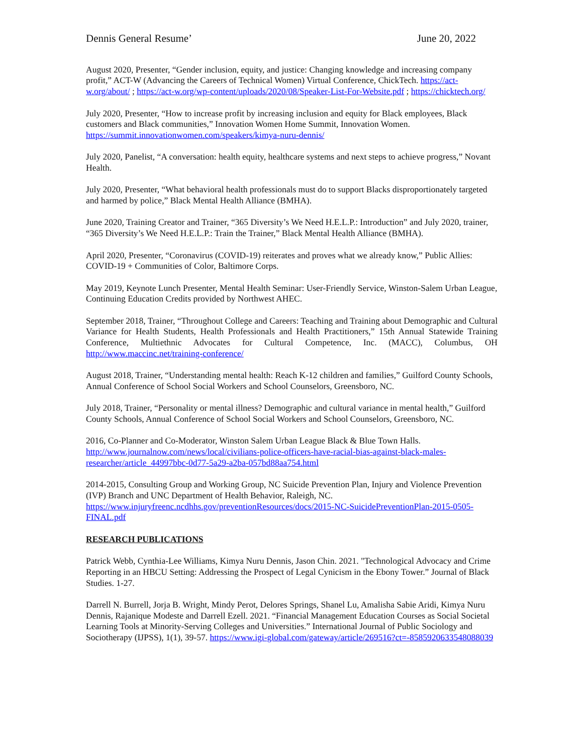Dennis General Resume’ June 20, 2022
August 2020, Presenter, “Gender inclusion, equity, and justice: Changing knowledge and increasing company profit,” ACT-W (Advancing the Careers of Technical Women) Virtual Conference, ChickTech. https://act-w.org/about/ ; https://act-w.org/wp-content/uploads/2020/08/Speaker-List-For-Website.pdf ; https://chicktech.org/
July 2020, Presenter, “How to increase profit by increasing inclusion and equity for Black employees, Black customers and Black communities,” Innovation Women Home Summit, Innovation Women. https://summit.innovationwomen.com/speakers/kimya-nuru-dennis/
July 2020, Panelist, “A conversation: health equity, healthcare systems and next steps to achieve progress,” Novant Health.
July 2020, Presenter, “What behavioral health professionals must do to support Blacks disproportionately targeted and harmed by police,” Black Mental Health Alliance (BMHA).
June 2020, Training Creator and Trainer, “365 Diversity’s We Need H.E.L.P.: Introduction” and July 2020, trainer, “365 Diversity’s We Need H.E.L.P.: Train the Trainer,” Black Mental Health Alliance (BMHA).
April 2020, Presenter, “Coronavirus (COVID-19) reiterates and proves what we already know,” Public Allies: COVID-19 + Communities of Color, Baltimore Corps.
May 2019, Keynote Lunch Presenter, Mental Health Seminar: User-Friendly Service, Winston-Salem Urban League, Continuing Education Credits provided by Northwest AHEC.
September 2018, Trainer, “Throughout College and Careers: Teaching and Training about Demographic and Cultural Variance for Health Students, Health Professionals and Health Practitioners,” 15th Annual Statewide Training Conference, Multiethnic Advocates for Cultural Competence, Inc. (MACC), Columbus, OH http://www.maccinc.net/training-conference/
August 2018, Trainer, “Understanding mental health: Reach K-12 children and families,” Guilford County Schools, Annual Conference of School Social Workers and School Counselors, Greensboro, NC.
July 2018, Trainer, “Personality or mental illness? Demographic and cultural variance in mental health,” Guilford County Schools, Annual Conference of School Social Workers and School Counselors, Greensboro, NC.
2016, Co-Planner and Co-Moderator, Winston Salem Urban League Black & Blue Town Halls. http://www.journalnow.com/news/local/civilians-police-officers-have-racial-bias-against-black-males-researcher/article_44997bbc-0d77-5a29-a2ba-057bd88aa754.html
2014-2015, Consulting Group and Working Group, NC Suicide Prevention Plan, Injury and Violence Prevention (IVP) Branch and UNC Department of Health Behavior, Raleigh, NC. https://www.injuryfreenc.ncdhhs.gov/preventionResources/docs/2015-NC-SuicidePreventionPlan-2015-0505-FINAL.pdf
RESEARCH PUBLICATIONS
Patrick Webb, Cynthia-Lee Williams, Kimya Nuru Dennis, Jason Chin. 2021. "Technological Advocacy and Crime Reporting in an HBCU Setting: Addressing the Prospect of Legal Cynicism in the Ebony Tower.” Journal of Black Studies. 1-27.
Darrell N. Burrell, Jorja B. Wright, Mindy Perot, Delores Springs, Shanel Lu, Amalisha Sabie Aridi, Kimya Nuru Dennis, Rajanique Modeste and Darrell Ezell. 2021. “Financial Management Education Courses as Social Societal Learning Tools at Minority-Serving Colleges and Universities.” International Journal of Public Sociology and Sociotherapy (IJPSS), 1(1), 39-57. https://www.igi-global.com/gateway/article/269516?ct=-8585920633548088039